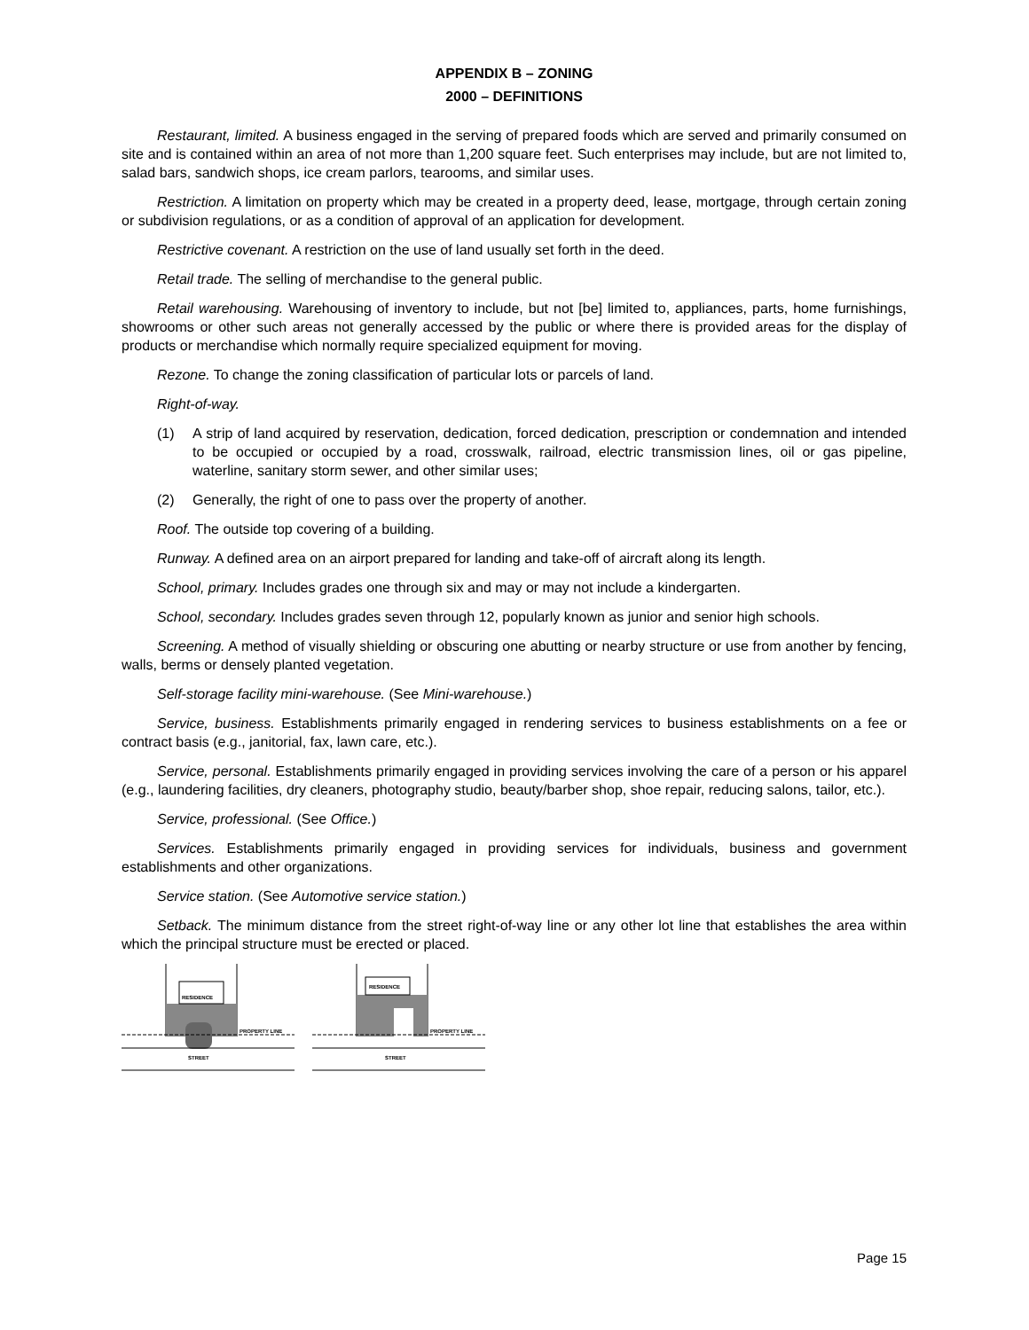APPENDIX B – ZONING
2000 – DEFINITIONS
Restaurant, limited. A business engaged in the serving of prepared foods which are served and primarily consumed on site and is contained within an area of not more than 1,200 square feet. Such enterprises may include, but are not limited to, salad bars, sandwich shops, ice cream parlors, tearooms, and similar uses.
Restriction. A limitation on property which may be created in a property deed, lease, mortgage, through certain zoning or subdivision regulations, or as a condition of approval of an application for development.
Restrictive covenant. A restriction on the use of land usually set forth in the deed.
Retail trade. The selling of merchandise to the general public.
Retail warehousing. Warehousing of inventory to include, but not [be] limited to, appliances, parts, home furnishings, showrooms or other such areas not generally accessed by the public or where there is provided areas for the display of products or merchandise which normally require specialized equipment for moving.
Rezone. To change the zoning classification of particular lots or parcels of land.
Right-of-way.
(1) A strip of land acquired by reservation, dedication, forced dedication, prescription or condemnation and intended to be occupied or occupied by a road, crosswalk, railroad, electric transmission lines, oil or gas pipeline, waterline, sanitary storm sewer, and other similar uses;
(2) Generally, the right of one to pass over the property of another.
Roof. The outside top covering of a building.
Runway. A defined area on an airport prepared for landing and take-off of aircraft along its length.
School, primary. Includes grades one through six and may or may not include a kindergarten.
School, secondary. Includes grades seven through 12, popularly known as junior and senior high schools.
Screening. A method of visually shielding or obscuring one abutting or nearby structure or use from another by fencing, walls, berms or densely planted vegetation.
Self-storage facility mini-warehouse. (See Mini-warehouse.)
Service, business. Establishments primarily engaged in rendering services to business establishments on a fee or contract basis (e.g., janitorial, fax, lawn care, etc.).
Service, personal. Establishments primarily engaged in providing services involving the care of a person or his apparel (e.g., laundering facilities, dry cleaners, photography studio, beauty/barber shop, shoe repair, reducing salons, tailor, etc.).
Service, professional. (See Office.)
Services. Establishments primarily engaged in providing services for individuals, business and government establishments and other organizations.
Service station. (See Automotive service station.)
Setback. The minimum distance from the street right-of-way line or any other lot line that establishes the area within which the principal structure must be erected or placed.
RESIDENCE
PROPERTY LINE
STREET
RESIDENCE
PROPERTY LINE
STREET
Page 15